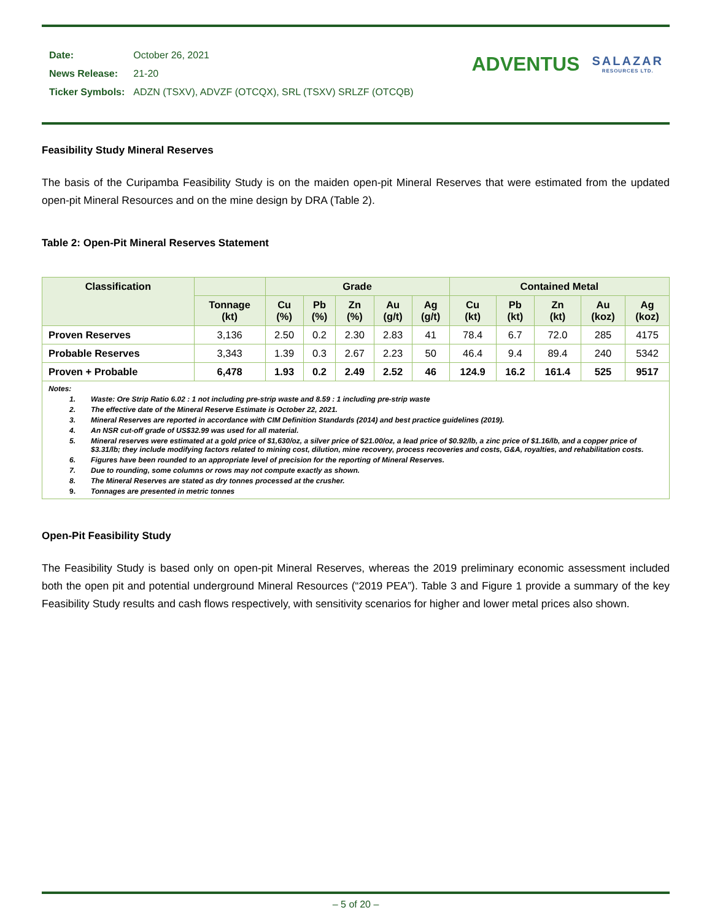| Date: | October 26, 2021 |
| News Release: | 21-20 |
| Ticker Symbols: | ADZN (TSXV), ADVZF (OTCQX), SRL (TSXV) SRLZF (OTCQB) |
ADVENTUS
SALAZAR
RESOURCES LTD.
Feasibility Study Mineral Reserves
The basis of the Curipamba Feasibility Study is on the maiden open-pit Mineral Reserves that were estimated from the updated open-pit Mineral Resources and on the mine design by DRA (Table 2).
Table 2: Open-Pit Mineral Reserves Statement
| Classification | | Grade | | | | | Contained Metal | | | | |
| --- | --- | --- | --- | --- | --- | --- | --- | --- | --- | --- | --- |
| | Tonnage (kt) | Cu (%) | Pb (%) | Zn (%) | Au (g/t) | Ag (g/t) | Cu (kt) | Pb (kt) | Zn (kt) | Au (koz) | Ag (koz) |
| Proven Reserves | 3,136 | 2.50 | 0.2 | 2.30 | 2.83 | 41 | 78.4 | 6.7 | 72.0 | 285 | 4175 |
| Probable Reserves | 3,343 | 1.39 | 0.3 | 2.67 | 2.23 | 50 | 46.4 | 9.4 | 89.4 | 240 | 5342 |
| Proven + Probable | 6,478 | 1.93 | 0.2 | 2.49 | 2.52 | 46 | 124.9 | 16.2 | 161.4 | 525 | 9517 |
Notes:
1. Waste: Ore Strip Ratio 6.02 : 1 not including pre-strip waste and 8.59 : 1 including pre-strip waste
2. The effective date of the Mineral Reserve Estimate is October 22, 2021.
3. Mineral Reserves are reported in accordance with CIM Definition Standards (2014) and best practice guidelines (2019).
4. An NSR cut-off grade of US$32.99 was used for all material.
5. Mineral reserves were estimated at a gold price of $1,630/oz, a silver price of $21.00/oz, a lead price of $0.92/lb, a zinc price of $1.16/lb, and a copper price of $3.31/lb; they include modifying factors related to mining cost, dilution, mine recovery, process recoveries and costs, G&A, royalties, and rehabilitation costs.
6. Figures have been rounded to an appropriate level of precision for the reporting of Mineral Reserves.
7. Due to rounding, some columns or rows may not compute exactly as shown.
8. The Mineral Reserves are stated as dry tonnes processed at the crusher.
9. Tonnages are presented in metric tonnes
Open-Pit Feasibility Study
The Feasibility Study is based only on open-pit Mineral Reserves, whereas the 2019 preliminary economic assessment included both the open pit and potential underground Mineral Resources (“2019 PEA”). Table 3 and Figure 1 provide a summary of the key Feasibility Study results and cash flows respectively, with sensitivity scenarios for higher and lower metal prices also shown.
– 5 of 20 –